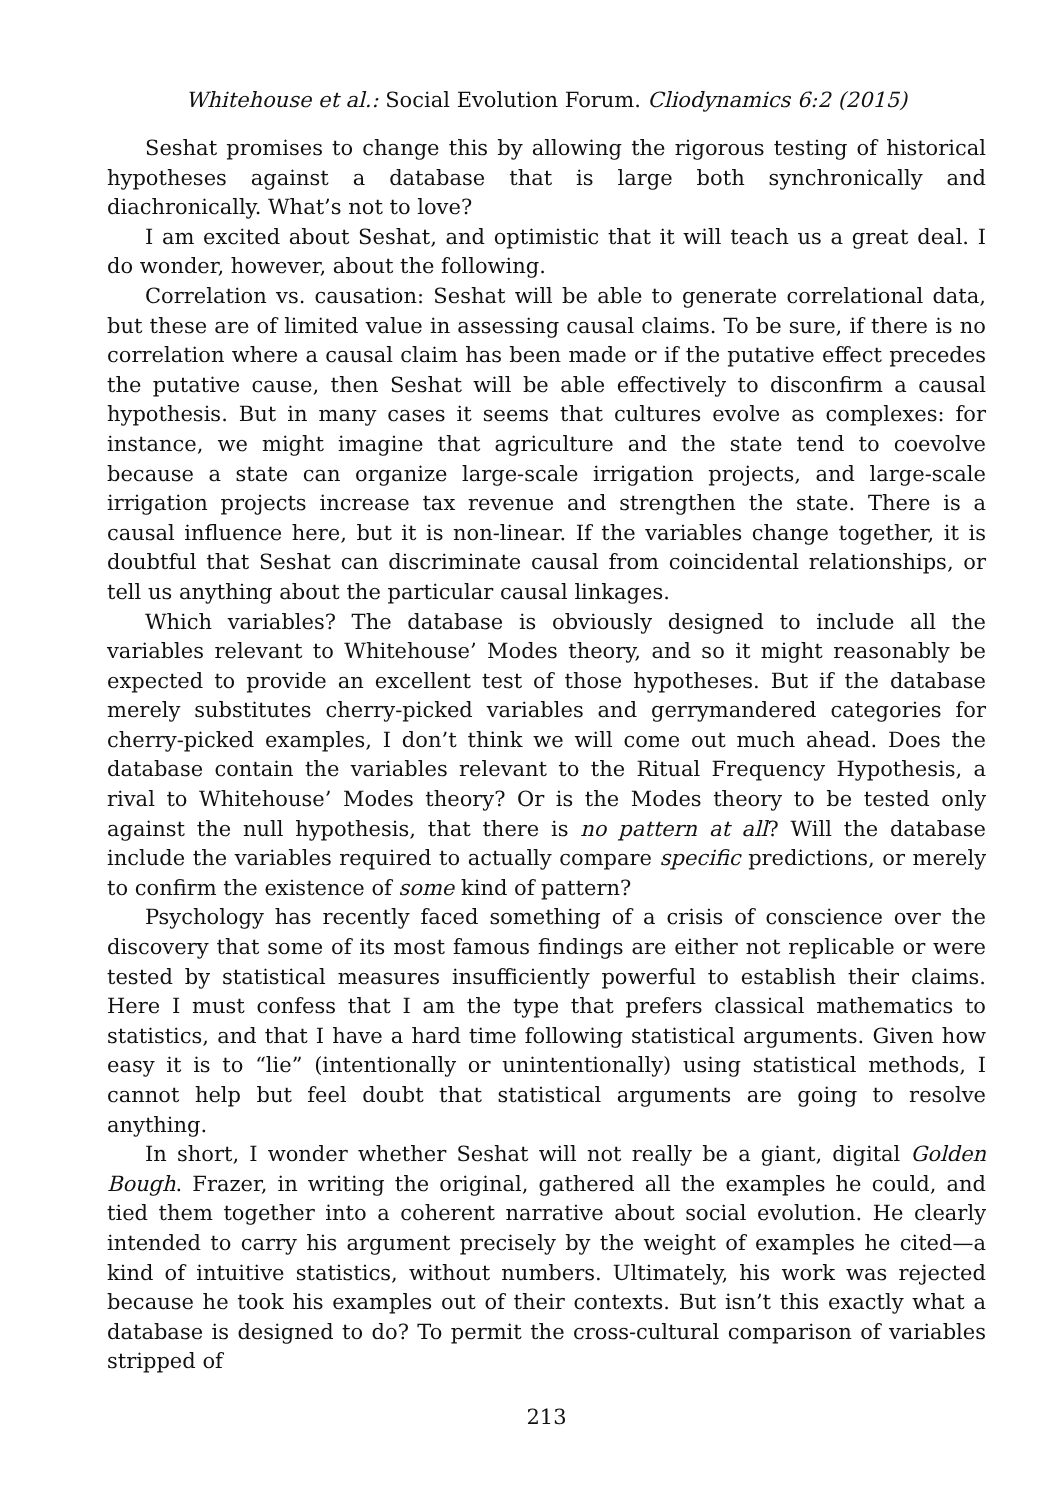Whitehouse et al.: Social Evolution Forum. Cliodynamics 6:2 (2015)
Seshat promises to change this by allowing the rigorous testing of historical hypotheses against a database that is large both synchronically and diachronically. What’s not to love?
I am excited about Seshat, and optimistic that it will teach us a great deal. I do wonder, however, about the following.
Correlation vs. causation: Seshat will be able to generate correlational data, but these are of limited value in assessing causal claims. To be sure, if there is no correlation where a causal claim has been made or if the putative effect precedes the putative cause, then Seshat will be able effectively to disconfirm a causal hypothesis. But in many cases it seems that cultures evolve as complexes: for instance, we might imagine that agriculture and the state tend to coevolve because a state can organize large-scale irrigation projects, and large-scale irrigation projects increase tax revenue and strengthen the state. There is a causal influence here, but it is non-linear. If the variables change together, it is doubtful that Seshat can discriminate causal from coincidental relationships, or tell us anything about the particular causal linkages.
Which variables? The database is obviously designed to include all the variables relevant to Whitehouse’ Modes theory, and so it might reasonably be expected to provide an excellent test of those hypotheses. But if the database merely substitutes cherry-picked variables and gerrymandered categories for cherry-picked examples, I don’t think we will come out much ahead. Does the database contain the variables relevant to the Ritual Frequency Hypothesis, a rival to Whitehouse’ Modes theory? Or is the Modes theory to be tested only against the null hypothesis, that there is no pattern at all? Will the database include the variables required to actually compare specific predictions, or merely to confirm the existence of some kind of pattern?
Psychology has recently faced something of a crisis of conscience over the discovery that some of its most famous findings are either not replicable or were tested by statistical measures insufficiently powerful to establish their claims. Here I must confess that I am the type that prefers classical mathematics to statistics, and that I have a hard time following statistical arguments. Given how easy it is to “lie” (intentionally or unintentionally) using statistical methods, I cannot help but feel doubt that statistical arguments are going to resolve anything.
In short, I wonder whether Seshat will not really be a giant, digital Golden Bough. Frazer, in writing the original, gathered all the examples he could, and tied them together into a coherent narrative about social evolution. He clearly intended to carry his argument precisely by the weight of examples he cited—a kind of intuitive statistics, without numbers. Ultimately, his work was rejected because he took his examples out of their contexts. But isn’t this exactly what a database is designed to do? To permit the cross-cultural comparison of variables stripped of
213